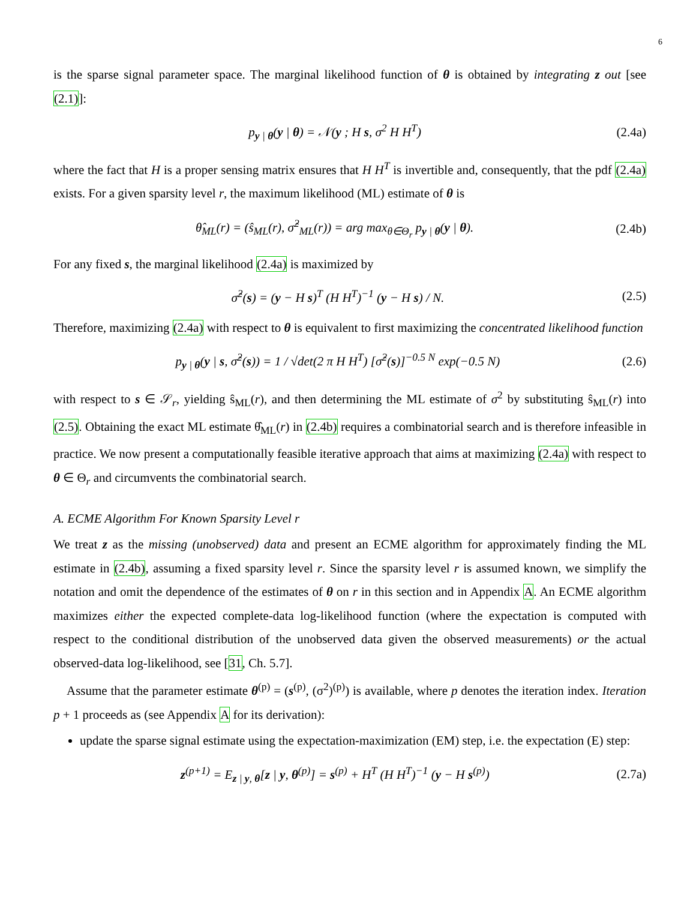6
is the sparse signal parameter space. The marginal likelihood function of θ is obtained by integrating z out [see (2.1)]:
p<sub>y | θ</sub>(y | θ) = 𝒩(y ; H s, σ<sup>2</sup> H H<sup>T</sup>) (2.4a)
where the fact that H is a proper sensing matrix ensures that H H<sup>T</sup> is invertible and, consequently, that the pdf (2.4a) exists. For a given sparsity level r, the maximum likelihood (ML) estimate of θ is
θ̂<sub>ML</sub>(r) = (ŝ<sub>ML</sub>(r), σ̂<sup>2</sup><sub>ML</sub>(r)) = arg max<sub>θ∈Θ<sub>r</sub></sub> p<sub>y | θ</sub>(y | θ). (2.4b)
For any fixed s, the marginal likelihood (2.4a) is maximized by
σ̂<sup>2</sup>(s) = (y − H s)<sup>T</sup> (H H<sup>T</sup>)<sup>−1</sup> (y − H s) / N. (2.5)
Therefore, maximizing (2.4a) with respect to θ is equivalent to first maximizing the concentrated likelihood function
p<sub>y | θ</sub>(y | s, σ̂<sup>2</sup>(s)) = 1 / √det(2 π H H<sup>T</sup>) [σ̂<sup>2</sup>(s)]<sup>−0.5 N</sup> exp(−0.5 N) (2.6)
with respect to s ∈ 𝒮<sub>r</sub>, yielding ŝ<sub>ML</sub>(r), and then determining the ML estimate of σ<sup>2</sup> by substituting ŝ<sub>ML</sub>(r) into (2.5). Obtaining the exact ML estimate θ̂<sub>ML</sub>(r) in (2.4b) requires a combinatorial search and is therefore infeasible in practice. We now present a computationally feasible iterative approach that aims at maximizing (2.4a) with respect to θ ∈ Θ<sub>r</sub> and circumvents the combinatorial search.
A. ECME Algorithm For Known Sparsity Level r
We treat z as the missing (unobserved) data and present an ECME algorithm for approximately finding the ML estimate in (2.4b), assuming a fixed sparsity level r. Since the sparsity level r is assumed known, we simplify the notation and omit the dependence of the estimates of θ on r in this section and in Appendix A. An ECME algorithm maximizes either the expected complete-data log-likelihood function (where the expectation is computed with respect to the conditional distribution of the unobserved data given the observed measurements) or the actual observed-data log-likelihood, see [31, Ch. 5.7].
Assume that the parameter estimate θ<sup>(p)</sup> = (s<sup>(p)</sup>, (σ<sup>2</sup>)<sup>(p)</sup>) is available, where p denotes the iteration index. Iteration p + 1 proceeds as (see Appendix A for its derivation):
update the sparse signal estimate using the expectation-maximization (EM) step, i.e. the expectation (E) step:
z<sup>(p+1)</sup> = E<sub>z | y, θ</sub>[z | y, θ<sup>(p)</sup>] = s<sup>(p)</sup> + H<sup>T</sup> (H H<sup>T</sup>)<sup>−1</sup> (y − H s<sup>(p)</sup>) (2.7a)